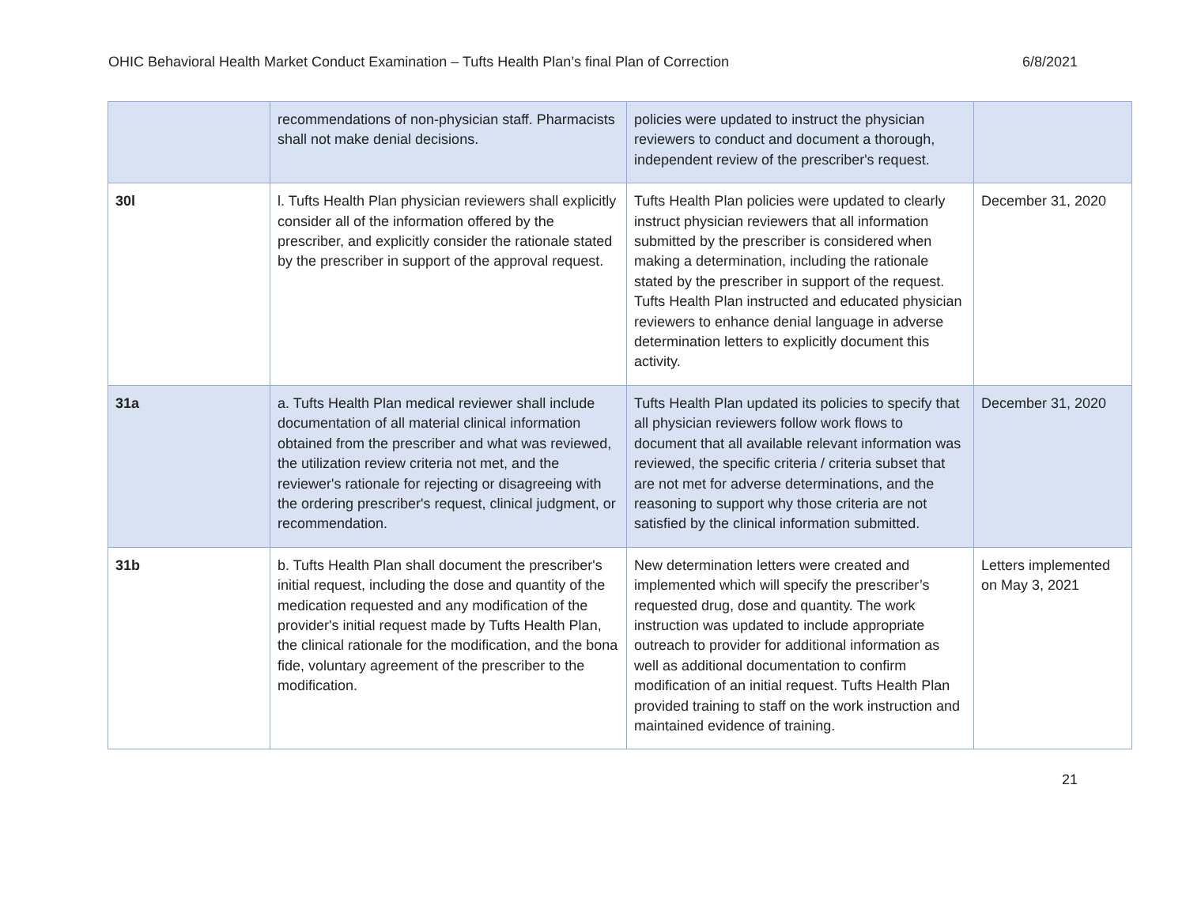OHIC Behavioral Health Market Conduct Examination – Tufts Health Plan’s final Plan of Correction 6/8/2021
| | recommendations of non-physician staff. Pharmacists shall not make denial decisions. | policies were updated to instruct the physician reviewers to conduct and document a thorough, independent review of the prescriber's request. | |
| 30l | l. Tufts Health Plan physician reviewers shall explicitly consider all of the information offered by the prescriber, and explicitly consider the rationale stated by the prescriber in support of the approval request. | Tufts Health Plan policies were updated to clearly instruct physician reviewers that all information submitted by the prescriber is considered when making a determination, including the rationale stated by the prescriber in support of the request. Tufts Health Plan instructed and educated physician reviewers to enhance denial language in adverse determination letters to explicitly document this activity. | December 31, 2020 |
| 31a | a. Tufts Health Plan medical reviewer shall include documentation of all material clinical information obtained from the prescriber and what was reviewed, the utilization review criteria not met, and the reviewer's rationale for rejecting or disagreeing with the ordering prescriber's request, clinical judgment, or recommendation. | Tufts Health Plan updated its policies to specify that all physician reviewers follow work flows to document that all available relevant information was reviewed, the specific criteria / criteria subset that are not met for adverse determinations, and the reasoning to support why those criteria are not satisfied by the clinical information submitted. | December 31, 2020 |
| 31b | b. Tufts Health Plan shall document the prescriber's initial request, including the dose and quantity of the medication requested and any modification of the provider's initial request made by Tufts Health Plan, the clinical rationale for the modification, and the bona fide, voluntary agreement of the prescriber to the modification. | New determination letters were created and implemented which will specify the prescriber’s requested drug, dose and quantity. The work instruction was updated to include appropriate outreach to provider for additional information as well as additional documentation to confirm modification of an initial request. Tufts Health Plan provided training to staff on the work instruction and maintained evidence of training. | Letters implemented on May 3, 2021 |
21